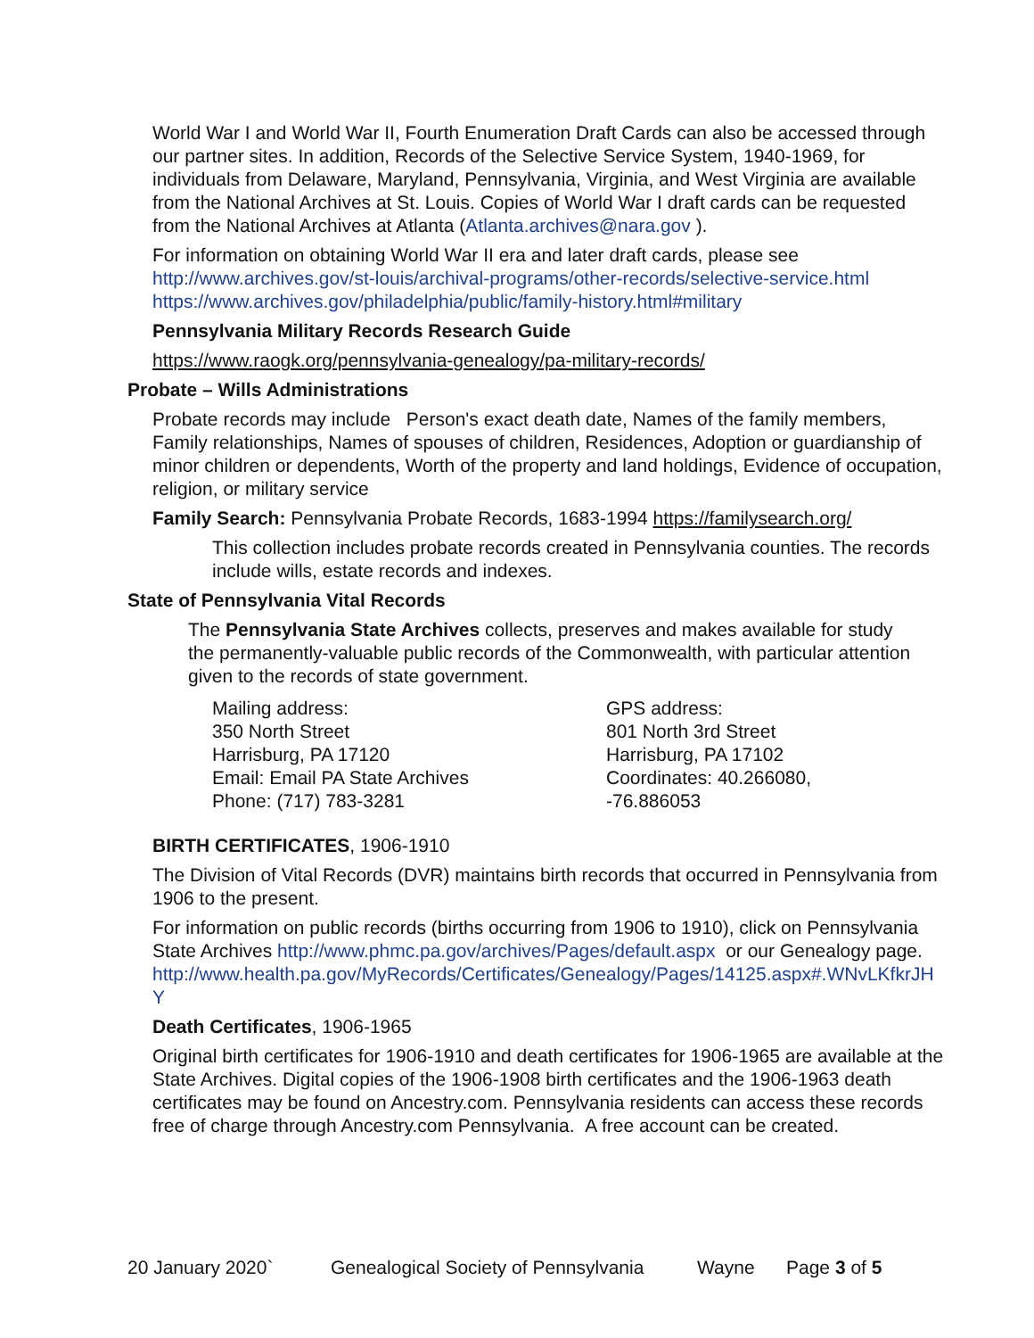World War I and World War II, Fourth Enumeration Draft Cards can also be accessed through our partner sites. In addition, Records of the Selective Service System, 1940-1969, for individuals from Delaware, Maryland, Pennsylvania, Virginia, and West Virginia are available from the National Archives at St. Louis. Copies of World War I draft cards can be requested from the National Archives at Atlanta (Atlanta.archives@nara.gov ).
For information on obtaining World War II era and later draft cards, please see http://www.archives.gov/st-louis/archival-programs/other-records/selective-service.html https://www.archives.gov/philadelphia/public/family-history.html#military
Pennsylvania Military Records Research Guide
https://www.raogk.org/pennsylvania-genealogy/pa-military-records/
Probate – Wills Administrations
Probate records may include Person's exact death date, Names of the family members, Family relationships, Names of spouses of children, Residences, Adoption or guardianship of minor children or dependents, Worth of the property and land holdings, Evidence of occupation, religion, or military service
Family Search: Pennsylvania Probate Records, 1683-1994 https://familysearch.org/
This collection includes probate records created in Pennsylvania counties. The records include wills, estate records and indexes.
State of Pennsylvania Vital Records
The Pennsylvania State Archives collects, preserves and makes available for study the permanently-valuable public records of the Commonwealth, with particular attention given to the records of state government.
Mailing address:
350 North Street
Harrisburg, PA 17120
Email: Email PA State Archives
Phone: (717) 783-3281
GPS address:
801 North 3rd Street
Harrisburg, PA 17102
Coordinates: 40.266080, -76.886053
BIRTH CERTIFICATES, 1906-1910
The Division of Vital Records (DVR) maintains birth records that occurred in Pennsylvania from 1906 to the present.
For information on public records (births occurring from 1906 to 1910), click on Pennsylvania State Archives http://www.phmc.pa.gov/archives/Pages/default.aspx or our Genealogy page.
http://www.health.pa.gov/MyRecords/Certificates/Genealogy/Pages/14125.aspx#.WNvLKfkrJHY
Death Certificates, 1906-1965
Original birth certificates for 1906-1910 and death certificates for 1906-1965 are available at the State Archives. Digital copies of the 1906-1908 birth certificates and the 1906-1963 death certificates may be found on Ancestry.com. Pennsylvania residents can access these records free of charge through Ancestry.com Pennsylvania. A free account can be created.
20 January 2020` Genealogical Society of Pennsylvania Wayne Page 3 of 5